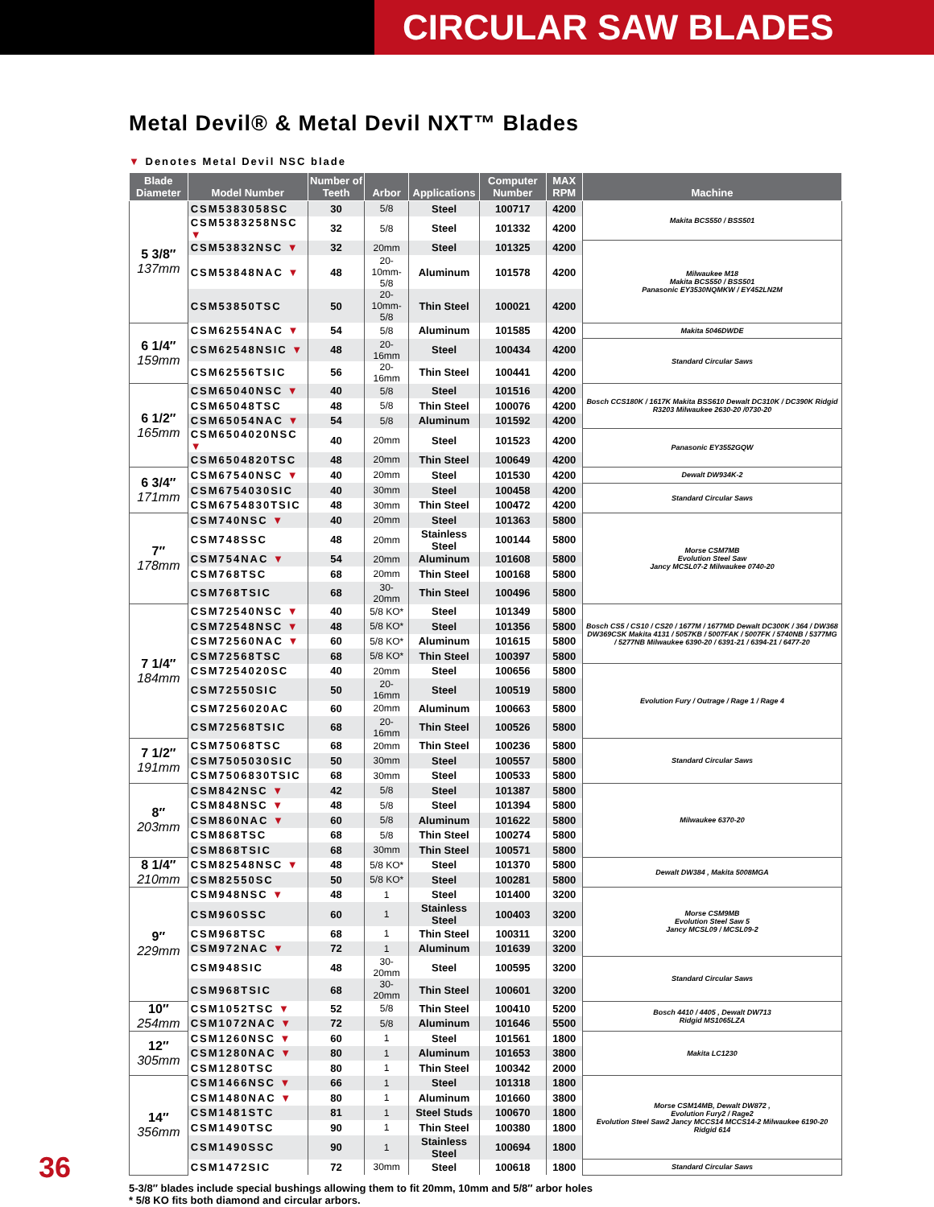CIRCULAR SAW BLADES
Metal Devil® & Metal Devil NXT™ Blades
▼ Denotes Metal Devil NSC blade
| Blade Diameter | Model Number | Number of Teeth | Arbor | Applications | Computer Number | MAX RPM | Machine |
| --- | --- | --- | --- | --- | --- | --- | --- |
| 5 3/8″ 137mm | CSM5383058SC | 30 | 5/8 | Steel | 100717 | 4200 | Makita BCS550 / BSS501 |
| | CSM5383258NSC ▼ | 32 | 5/8 | Steel | 101332 | 4200 | |
| | CSM53832NSC ▼ | 32 | 20mm | Steel | 101325 | 4200 | Milwaukee M18 Makita BCS550 / BSS501 Panasonic EY3530NQMKW / EY452LN2M |
| | CSM53848NAC ▼ | 48 | 20-10mm-5/8 | Aluminum | 101578 | 4200 | |
| | CSM53850TSC | 50 | 20-10mm-5/8 | Thin Steel | 100021 | 4200 | |
| 6 1/4″ 159mm | CSM62554NAC ▼ | 54 | 5/8 | Aluminum | 101585 | 4200 | Makita 5046DWDE |
| | CSM62548NSIC ▼ | 48 | 20-16mm | Steel | 100434 | 4200 | Standard Circular Saws |
| | CSM62556TSIC | 56 | 20-16mm | Thin Steel | 100441 | 4200 | |
| 6 1/2″ 165mm | CSM65040NSC ▼ | 40 | 5/8 | Steel | 101516 | 4200 | Bosch CCS180K / 1617K Makita BSS610 Dewalt DC310K / DC390K Ridgid R3203 Milwaukee 2630-20 /0730-20 |
| | CSM65048TSC | 48 | 5/8 | Thin Steel | 100076 | 4200 | |
| | CSM65054NAC ▼ | 54 | 5/8 | Aluminum | 101592 | 4200 | |
| | CSM6504020NSC ▼ | 40 | 20mm | Steel | 101523 | 4200 | Panasonic EY3552GQW |
| | CSM6504820TSC | 48 | 20mm | Thin Steel | 100649 | 4200 | |
| 6 3/4″ 171mm | CSM67540NSC ▼ | 40 | 20mm | Steel | 101530 | 4200 | Dewalt DW934K-2 |
| | CSM6754030SIC | 40 | 30mm | Steel | 100458 | 4200 | Standard Circular Saws |
| | CSM6754830TSIC | 48 | 30mm | Thin Steel | 100472 | 4200 | |
| 7″ 178mm | CSM740NSC ▼ | 40 | 20mm | Steel | 101363 | 5800 | Morse CSM7MB Evolution Steel Saw Jancy MCSL07-2 Milwaukee 0740-20 |
| | CSM748SSC | 48 | 20mm | Stainless Steel | 100144 | 5800 | |
| | CSM754NAC ▼ | 54 | 20mm | Aluminum | 101608 | 5800 | |
| | CSM768TSC | 68 | 20mm | Thin Steel | 100168 | 5800 | |
| | CSM768TSIC | 68 | 30-20mm | Thin Steel | 100496 | 5800 | |
| 7 1/4″ 184mm | CSM72540NSC ▼ | 40 | 5/8 KO* | Steel | 101349 | 5800 | Bosch CS5 / CS10 / CS20 / 1677M / 1677MD Dewalt DC300K / 364 / DW368 DW369CSK Makita 4131 / 5057KB / 5007FAK / 5007FK / 5740NB / 5377MG / 5277NB Milwaukee 6390-20 / 6391-21 / 6394-21 / 6477-20 |
| | CSM72548NSC ▼ | 48 | 5/8 KO* | Steel | 101356 | 5800 | |
| | CSM72560NAC ▼ | 60 | 5/8 KO* | Aluminum | 101615 | 5800 | |
| | CSM72568TSC | 68 | 5/8 KO* | Thin Steel | 100397 | 5800 | |
| | CSM7254020SC | 40 | 20mm | Steel | 100656 | 5800 | Evolution Fury / Outrage / Rage 1 / Rage 4 |
| | CSM72550SIC | 50 | 20-16mm | Steel | 100519 | 5800 | |
| | CSM7256020AC | 60 | 20mm | Aluminum | 100663 | 5800 | |
| | CSM72568TSIC | 68 | 20-16mm | Thin Steel | 100526 | 5800 | |
| 7 1/2″ 191mm | CSM75068TSC | 68 | 20mm | Thin Steel | 100236 | 5800 | Standard Circular Saws |
| | CSM7505030SIC | 50 | 30mm | Steel | 100557 | 5800 | |
| | CSM7506830TSIC | 68 | 30mm | Steel | 100533 | 5800 | |
| 8″ 203mm | CSM842NSC ▼ | 42 | 5/8 | Steel | 101387 | 5800 | Milwaukee 6370-20 |
| | CSM848NSC ▼ | 48 | 5/8 | Steel | 101394 | 5800 | |
| | CSM860NAC ▼ | 60 | 5/8 | Aluminum | 101622 | 5800 | |
| | CSM868TSC | 68 | 5/8 | Thin Steel | 100274 | 5800 | |
| | CSM868TSIC | 68 | 30mm | Thin Steel | 100571 | 5800 | |
| 8 1/4″ 210mm | CSM82548NSC ▼ | 48 | 5/8 KO* | Steel | 101370 | 5800 | Dewalt DW384 , Makita 5008MGA |
| | CSM82550SC | 50 | 5/8 KO* | Steel | 100281 | 5800 | |
| 9″ 229mm | CSM948NSC ▼ | 48 | 1 | Steel | 101400 | 3200 | Morse CSM9MB Evolution Steel Saw 5 Jancy MCSL09 / MCSL09-2 |
| | CSM960SSC | 60 | 1 | Stainless Steel | 100403 | 3200 | |
| | CSM968TSC | 68 | 1 | Thin Steel | 100311 | 3200 | |
| | CSM972NAC ▼ | 72 | 1 | Aluminum | 101639 | 3200 | |
| | CSM948SIC | 48 | 30-20mm | Steel | 100595 | 3200 | Standard Circular Saws |
| | CSM968TSIC | 68 | 30-20mm | Thin Steel | 100601 | 3200 | |
| 10″ 254mm | CSM1052TSC ▼ | 52 | 5/8 | Thin Steel | 100410 | 5200 | Bosch 4410 / 4405 , Dewalt DW713 Ridgid MS1065LZA |
| | CSM1072NAC ▼ | 72 | 5/8 | Aluminum | 101646 | 5500 | |
| 12″ 305mm | CSM1260NSC ▼ | 60 | 1 | Steel | 101561 | 1800 | Makita LC1230 |
| | CSM1280NAC ▼ | 80 | 1 | Aluminum | 101653 | 3800 | |
| | CSM1280TSC | 80 | 1 | Thin Steel | 100342 | 2000 | |
| 14″ 356mm | CSM1466NSC ▼ | 66 | 1 | Steel | 101318 | 1800 | Morse CSM14MB, Dewalt DW872 , Evolution Fury2 / Rage2 Evolution Steel Saw2 Jancy MCCS14 MCCS14-2 Milwaukee 6190-20 Ridgid 614 |
| | CSM1480NAC ▼ | 80 | 1 | Aluminum | 101660 | 3800 | |
| | CSM1481STC | 81 | 1 | Steel Studs | 100670 | 1800 | |
| | CSM1490TSC | 90 | 1 | Thin Steel | 100380 | 1800 | |
| | CSM1490SSC | 90 | 1 | Stainless Steel | 100694 | 1800 | |
| | CSM1472SIC | 72 | 30mm | Steel | 100618 | 1800 | Standard Circular Saws |
5-3/8″ blades include special bushings allowing them to fit 20mm, 10mm and 5/8″ arbor holes
* 5/8 KO fits both diamond and circular arbors.
36